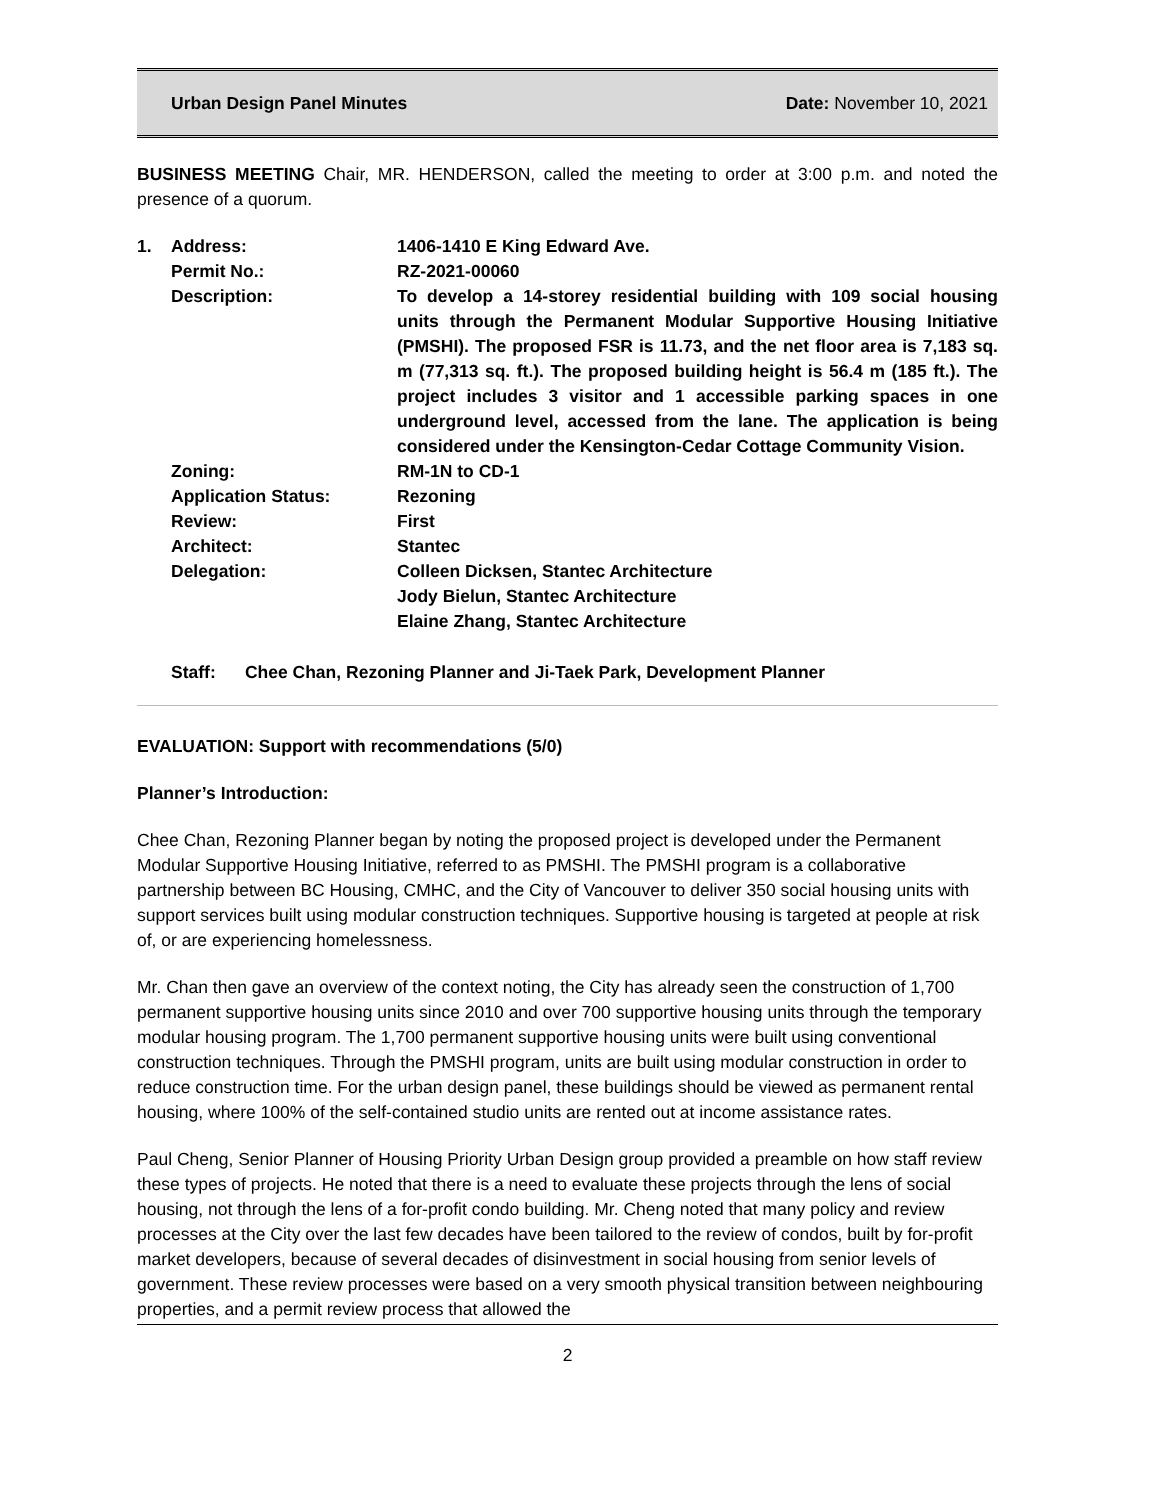Urban Design Panel Minutes Date: November 10, 2021
BUSINESS MEETING Chair, MR. HENDERSON, called the meeting to order at 3:00 p.m. and noted the presence of a quorum.
| 1. | Address: | 1406-1410 E King Edward Ave. |
| | Permit No.: | RZ-2021-00060 |
| | Description: | To develop a 14-storey residential building with 109 social housing units through the Permanent Modular Supportive Housing Initiative (PMSHI). The proposed FSR is 11.73, and the net floor area is 7,183 sq. m (77,313 sq. ft.). The proposed building height is 56.4 m (185 ft.). The project includes 3 visitor and 1 accessible parking spaces in one underground level, accessed from the lane. The application is being considered under the Kensington-Cedar Cottage Community Vision. |
| | Zoning: | RM-1N to CD-1 |
| | Application Status: | Rezoning |
| | Review: | First |
| | Architect: | Stantec |
| | Delegation: | Colleen Dicksen, Stantec Architecture Jody Bielun, Stantec Architecture Elaine Zhang, Stantec Architecture |
Staff: Chee Chan, Rezoning Planner and Ji-Taek Park, Development Planner
EVALUATION: Support with recommendations (5/0)
Planner’s Introduction:
Chee Chan, Rezoning Planner began by noting the proposed project is developed under the Permanent Modular Supportive Housing Initiative, referred to as PMSHI. The PMSHI program is a collaborative partnership between BC Housing, CMHC, and the City of Vancouver to deliver 350 social housing units with support services built using modular construction techniques. Supportive housing is targeted at people at risk of, or are experiencing homelessness.
Mr. Chan then gave an overview of the context noting, the City has already seen the construction of 1,700 permanent supportive housing units since 2010 and over 700 supportive housing units through the temporary modular housing program. The 1,700 permanent supportive housing units were built using conventional construction techniques. Through the PMSHI program, units are built using modular construction in order to reduce construction time. For the urban design panel, these buildings should be viewed as permanent rental housing, where 100% of the self-contained studio units are rented out at income assistance rates.
Paul Cheng, Senior Planner of Housing Priority Urban Design group provided a preamble on how staff review these types of projects. He noted that there is a need to evaluate these projects through the lens of social housing, not through the lens of a for-profit condo building. Mr. Cheng noted that many policy and review processes at the City over the last few decades have been tailored to the review of condos, built by for-profit market developers, because of several decades of disinvestment in social housing from senior levels of government. These review processes were based on a very smooth physical transition between neighbouring properties, and a permit review process that allowed the
2